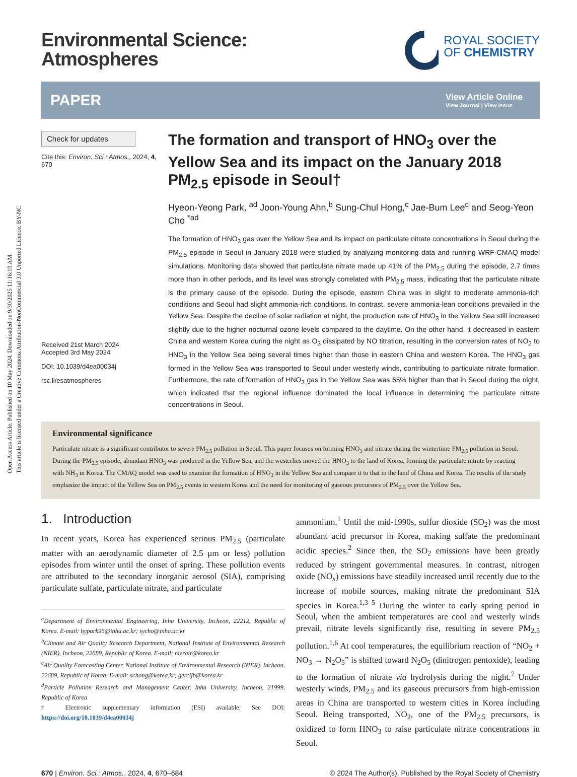Open Access Article. Published on 10 May 2024. Downloaded on 9/30/2025 11:16:19 AM.
This article is licensed under a Creative Commons Attribution-NonCommercial 3.0 Unported Licence. BY-NC
Environmental Science:
Atmospheres
ROYAL SOCIETY
OF CHEMISTRY
PAPER
View Article Online
View Journal | View Issue
Check for updates
Cite this: Environ. Sci.: Atmos., 2024, 4, 670
Received 21st March 2024
Accepted 3rd May 2024
DOI: 10.1039/d4ea00034j
rsc.li/esatmospheres
The formation and transport of HNO<sub>3</sub> over the Yellow Sea and its impact on the January 2018 PM<sub>2.5</sub> episode in Seoul†
Hyeon-Yeong Park, <sup>ad</sup> Joon-Young Ahn,<sup>b</sup> Sung-Chul Hong,<sup>c</sup> Jae-Bum Lee<sup>c</sup> and Seog-Yeon Cho <sup>*ad</sup>
The formation of HNO<sub>3</sub> gas over the Yellow Sea and its impact on particulate nitrate concentrations in Seoul during the PM<sub>2.5</sub> episode in Seoul in January 2018 were studied by analyzing monitoring data and running WRF-CMAQ model simulations. Monitoring data showed that particulate nitrate made up 41% of the PM<sub>2.5</sub> during the episode, 2.7 times more than in other periods, and its level was strongly correlated with PM<sub>2.5</sub> mass, indicating that the particulate nitrate is the primary cause of the episode. During the episode, eastern China was in slight to moderate ammonia-rich conditions and Seoul had slight ammonia-rich conditions. In contrast, severe ammonia-lean conditions prevailed in the Yellow Sea. Despite the decline of solar radiation at night, the production rate of HNO<sub>3</sub> in the Yellow Sea still increased slightly due to the higher nocturnal ozone levels compared to the daytime. On the other hand, it decreased in eastern China and western Korea during the night as O<sub>3</sub> dissipated by NO titration, resulting in the conversion rates of NO<sub>2</sub> to HNO<sub>3</sub> in the Yellow Sea being several times higher than those in eastern China and western Korea. The HNO<sub>3</sub> gas formed in the Yellow Sea was transported to Seoul under westerly winds, contributing to particulate nitrate formation. Furthermore, the rate of formation of HNO<sub>3</sub> gas in the Yellow Sea was 65% higher than that in Seoul during the night, which indicated that the regional influence dominated the local influence in determining the particulate nitrate concentrations in Seoul.
Environmental significance
Particulate nitrate is a significant contributor to severe PM<sub>2.5</sub> pollution in Seoul. This paper focuses on forming HNO<sub>3</sub> and nitrate during the wintertime PM<sub>2.5</sub> pollution in Seoul. During the PM<sub>2.5</sub> episode, abundant HNO<sub>3</sub> was produced in the Yellow Sea, and the westerlies moved the HNO<sub>3</sub> to the land of Korea, forming the particulate nitrate by reacting with NH<sub>3</sub> in Korea. The CMAQ model was used to examine the formation of HNO<sub>3</sub> in the Yellow Sea and compare it to that in the land of China and Korea. The results of the study emphasize the impact of the Yellow Sea on PM<sub>2.5</sub> events in western Korea and the need for monitoring of gaseous precursors of PM<sub>2.5</sub> over the Yellow Sea.
1. Introduction
In recent years, Korea has experienced serious PM<sub>2.5</sub> (particulate matter with an aerodynamic diameter of 2.5 µm or less) pollution episodes from winter until the onset of spring. These pollution events are attributed to the secondary inorganic aerosol (SIA), comprising particulate sulfate, particulate nitrate, and particulate
<sup>a</sup> Department of Environmental Engineering, Inha University, Incheon, 22212, Republic of Korea. E-mail: hypark96@inha.ac.kr; sycho@inha.ac.kr
<sup>b</sup> Climate and Air Quality Research Department, National Institute of Environmental Research (NIER), Incheon, 22689, Republic of Korea. E-mail: nierair@korea.kr
<sup>c</sup> Air Quality Forecasting Center, National Institute of Environmental Research (NIER), Incheon, 22689, Republic of Korea. E-mail: schong@korea.kr; gercljb@korea.kr
<sup>d</sup> Particle Pollution Research and Management Center, Inha University, Incheon, 21999, Republic of Korea
† Electronic supplementary information (ESI) available. See DOI: https://doi.org/10.1039/d4ea00034j
ammonium.<sup>1</sup> Until the mid-1990s, sulfur dioxide (SO<sub>2</sub>) was the most abundant acid precursor in Korea, making sulfate the predominant acidic species.<sup>2</sup> Since then, the SO<sub>2</sub> emissions have been greatly reduced by stringent governmental measures. In contrast, nitrogen oxide (NO<sub>x</sub>) emissions have steadily increased until recently due to the increase of mobile sources, making nitrate the predominant SIA species in Korea.<sup>1,3–5</sup> During the winter to early spring period in Seoul, when the ambient temperatures are cool and westerly winds prevail, nitrate levels significantly rise, resulting in severe PM<sub>2.5</sub> pollution.<sup>1,6</sup> At cool temperatures, the equilibrium reaction of “NO<sub>2</sub> + NO<sub>3</sub> → N<sub>2</sub>O<sub>5</sub>” is shifted toward N<sub>2</sub>O<sub>5</sub> (dinitrogen pentoxide), leading to the formation of nitrate via hydrolysis during the night.<sup>7</sup> Under westerly winds, PM<sub>2.5</sub> and its gaseous precursors from high-emission areas in China are transported to western cities in Korea including Seoul. Being transported, NO<sub>2</sub>, one of the PM<sub>2.5</sub> precursors, is oxidized to form HNO<sub>3</sub> to raise particulate nitrate concentrations in Seoul.
670 | Environ. Sci.: Atmos., 2024, 4, 670–684 © 2024 The Author(s). Published by the Royal Society of Chemistry